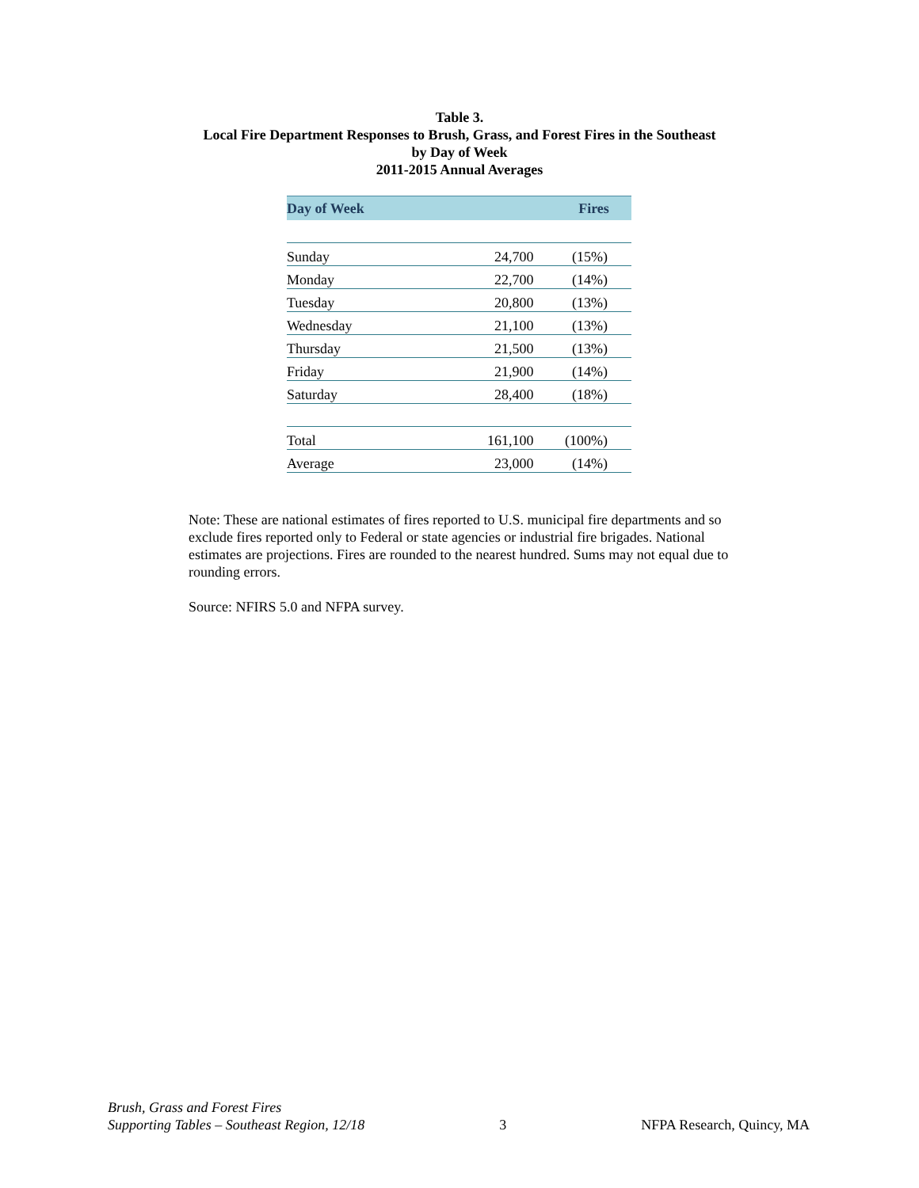Table 3.
Local Fire Department Responses to Brush, Grass, and Forest Fires in the Southeast
by Day of Week
2011-2015 Annual Averages
| Day of Week | Fires | |
| --- | --- | --- |
| Sunday | 24,700 | (15%) |
| Monday | 22,700 | (14%) |
| Tuesday | 20,800 | (13%) |
| Wednesday | 21,100 | (13%) |
| Thursday | 21,500 | (13%) |
| Friday | 21,900 | (14%) |
| Saturday | 28,400 | (18%) |
| Total | 161,100 | (100%) |
| Average | 23,000 | (14%) |
Note: These are national estimates of fires reported to U.S. municipal fire departments and so exclude fires reported only to Federal or state agencies or industrial fire brigades. National estimates are projections. Fires are rounded to the nearest hundred. Sums may not equal due to rounding errors.
Source: NFIRS 5.0 and NFPA survey.
Brush, Grass and Forest Fires
Supporting Tables – Southeast Region, 12/18
3
NFPA Research, Quincy, MA